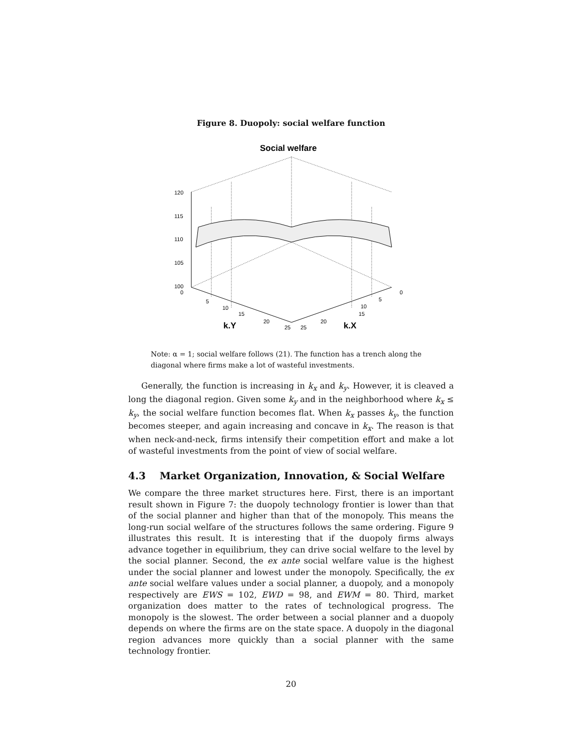Figure 8. Duopoly: social welfare function
Social welfare
120
115
110
105
100
0
5
10
15
20
25
25
20
15
10
5
0
k.Y
k.X
Note: α = 1; social welfare follows (21). The function has a trench along the diagonal where firms make a lot of wasteful investments.
Generally, the function is increasing in k<sub>x</sub> and k<sub>y</sub>. However, it is cleaved a long the diagonal region. Given some k<sub>y</sub> and in the neighborhood where k<sub>x</sub> ≤ k<sub>y</sub>, the social welfare function becomes flat. When k<sub>x</sub> passes k<sub>y</sub>, the function becomes steeper, and again increasing and concave in k<sub>x</sub>. The reason is that when neck-and-neck, firms intensify their competition effort and make a lot of wasteful investments from the point of view of social welfare.
4.3 Market Organization, Innovation, & Social Welfare
We compare the three market structures here. First, there is an important result shown in Figure 7: the duopoly technology frontier is lower than that of the social planner and higher than that of the monopoly. This means the long-run social welfare of the structures follows the same ordering. Figure 9 illustrates this result. It is interesting that if the duopoly firms always advance together in equilibrium, they can drive social welfare to the level by the social planner. Second, the ex ante social welfare value is the highest under the social planner and lowest under the monopoly. Specifically, the ex ante social welfare values under a social planner, a duopoly, and a monopoly respectively are EWS = 102, EWD = 98, and EWM = 80. Third, market organization does matter to the rates of technological progress. The monopoly is the slowest. The order between a social planner and a duopoly depends on where the firms are on the state space. A duopoly in the diagonal region advances more quickly than a social planner with the same technology frontier.
20